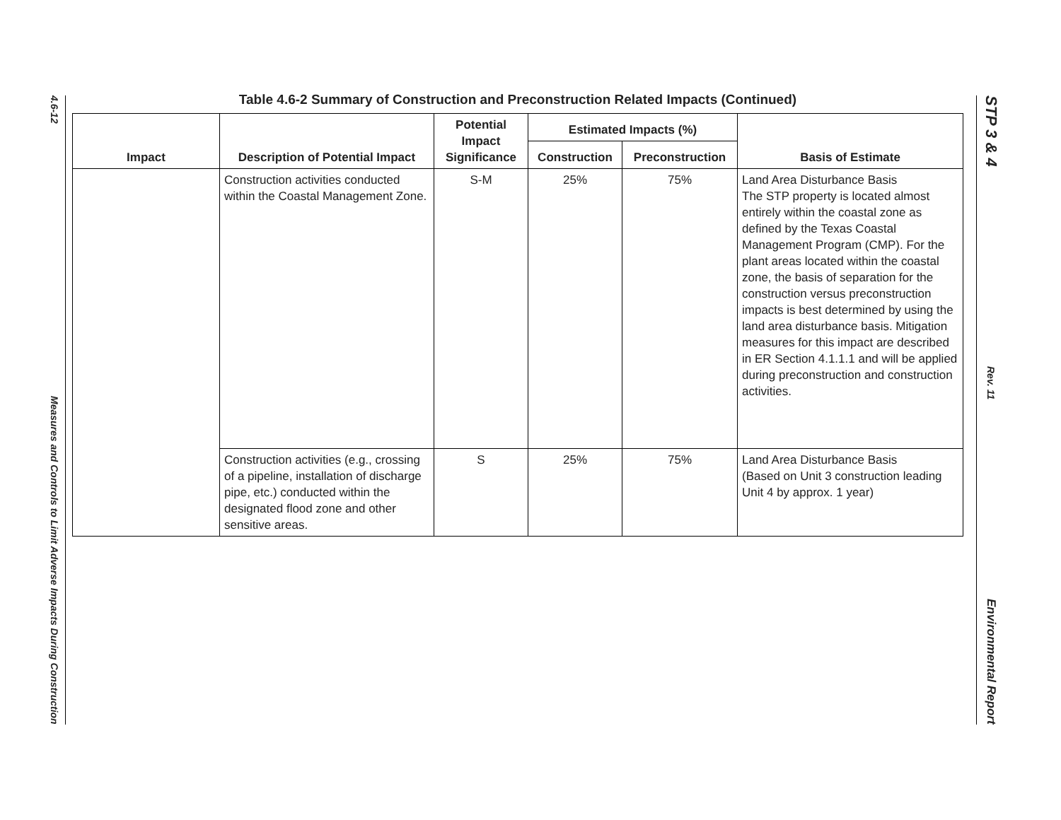4.6-12
Measures and Controls to Limit Adverse Impacts During Construction
Table 4.6-2 Summary of Construction and Preconstruction Related Impacts (Continued)
| Impact | Description of Potential Impact | Potential Impact Significance | Estimated Impacts (%) | | Basis of Estimate |
| --- | --- | --- | --- | --- | --- |
| | | | Construction | Preconstruction | |
| | Construction activities conducted within the Coastal Management Zone. | S-M | 25% | 75% | Land Area Disturbance Basis The STP property is located almost entirely within the coastal zone as defined by the Texas Coastal Management Program (CMP). For the plant areas located within the coastal zone, the basis of separation for the construction versus preconstruction impacts is best determined by using the land area disturbance basis. Mitigation measures for this impact are described in ER Section 4.1.1.1 and will be applied during preconstruction and construction activities. |
| | Construction activities (e.g., crossing of a pipeline, installation of discharge pipe, etc.) conducted within the designated flood zone and other sensitive areas. | S | 25% | 75% | Land Area Disturbance Basis (Based on Unit 3 construction leading Unit 4 by approx. 1 year) |
STP 3 & 4
Rev. 11
Environmental Report